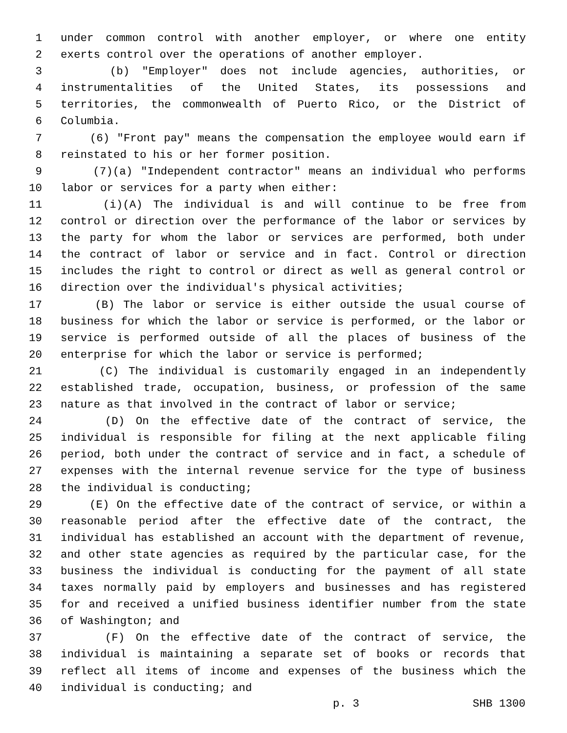1 under common control with another employer, or where one entity
2 exerts control over the operations of another employer.
3 (b) "Employer" does not include agencies, authorities, or
4 instrumentalities of the United States, its possessions and
5 territories, the commonwealth of Puerto Rico, or the District of
6 Columbia.
7 (6) "Front pay" means the compensation the employee would earn if
8 reinstated to his or her former position.
9 (7)(a) "Independent contractor" means an individual who performs
10 labor or services for a party when either:
11 (i)(A) The individual is and will continue to be free from
12 control or direction over the performance of the labor or services by
13 the party for whom the labor or services are performed, both under
14 the contract of labor or service and in fact. Control or direction
15 includes the right to control or direct as well as general control or
16 direction over the individual's physical activities;
17 (B) The labor or service is either outside the usual course of
18 business for which the labor or service is performed, or the labor or
19 service is performed outside of all the places of business of the
20 enterprise for which the labor or service is performed;
21 (C) The individual is customarily engaged in an independently
22 established trade, occupation, business, or profession of the same
23 nature as that involved in the contract of labor or service;
24 (D) On the effective date of the contract of service, the
25 individual is responsible for filing at the next applicable filing
26 period, both under the contract of service and in fact, a schedule of
27 expenses with the internal revenue service for the type of business
28 the individual is conducting;
29 (E) On the effective date of the contract of service, or within a
30 reasonable period after the effective date of the contract, the
31 individual has established an account with the department of revenue,
32 and other state agencies as required by the particular case, for the
33 business the individual is conducting for the payment of all state
34 taxes normally paid by employers and businesses and has registered
35 for and received a unified business identifier number from the state
36 of Washington; and
37 (F) On the effective date of the contract of service, the
38 individual is maintaining a separate set of books or records that
39 reflect all items of income and expenses of the business which the
40 individual is conducting; and
p. 3 SHB 1300